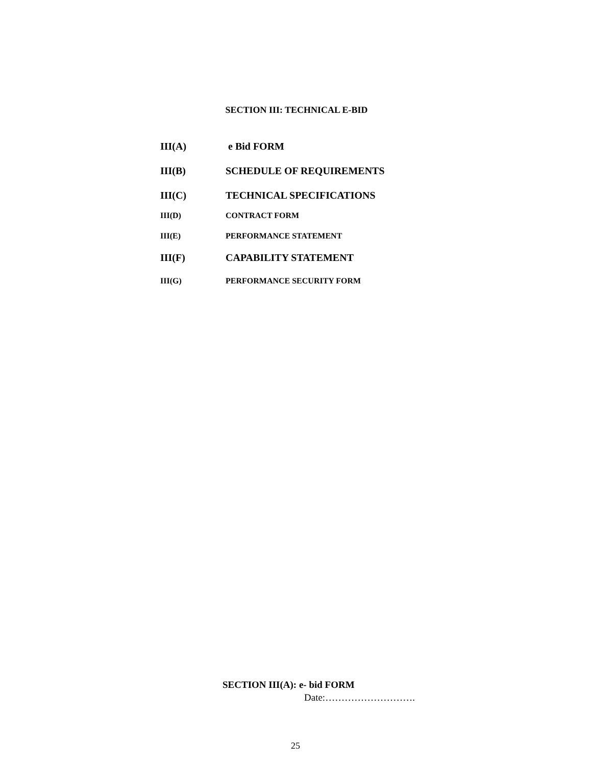SECTION III: TECHNICAL E-BID
III(A) e Bid FORM
III(B) SCHEDULE OF REQUIREMENTS
III(C) TECHNICAL SPECIFICATIONS
III(D) CONTRACT FORM
III(E) PERFORMANCE STATEMENT
III(F) CAPABILITY STATEMENT
III(G) PERFORMANCE SECURITY FORM
SECTION III(A): e- bid FORM
Date:……………………….
25